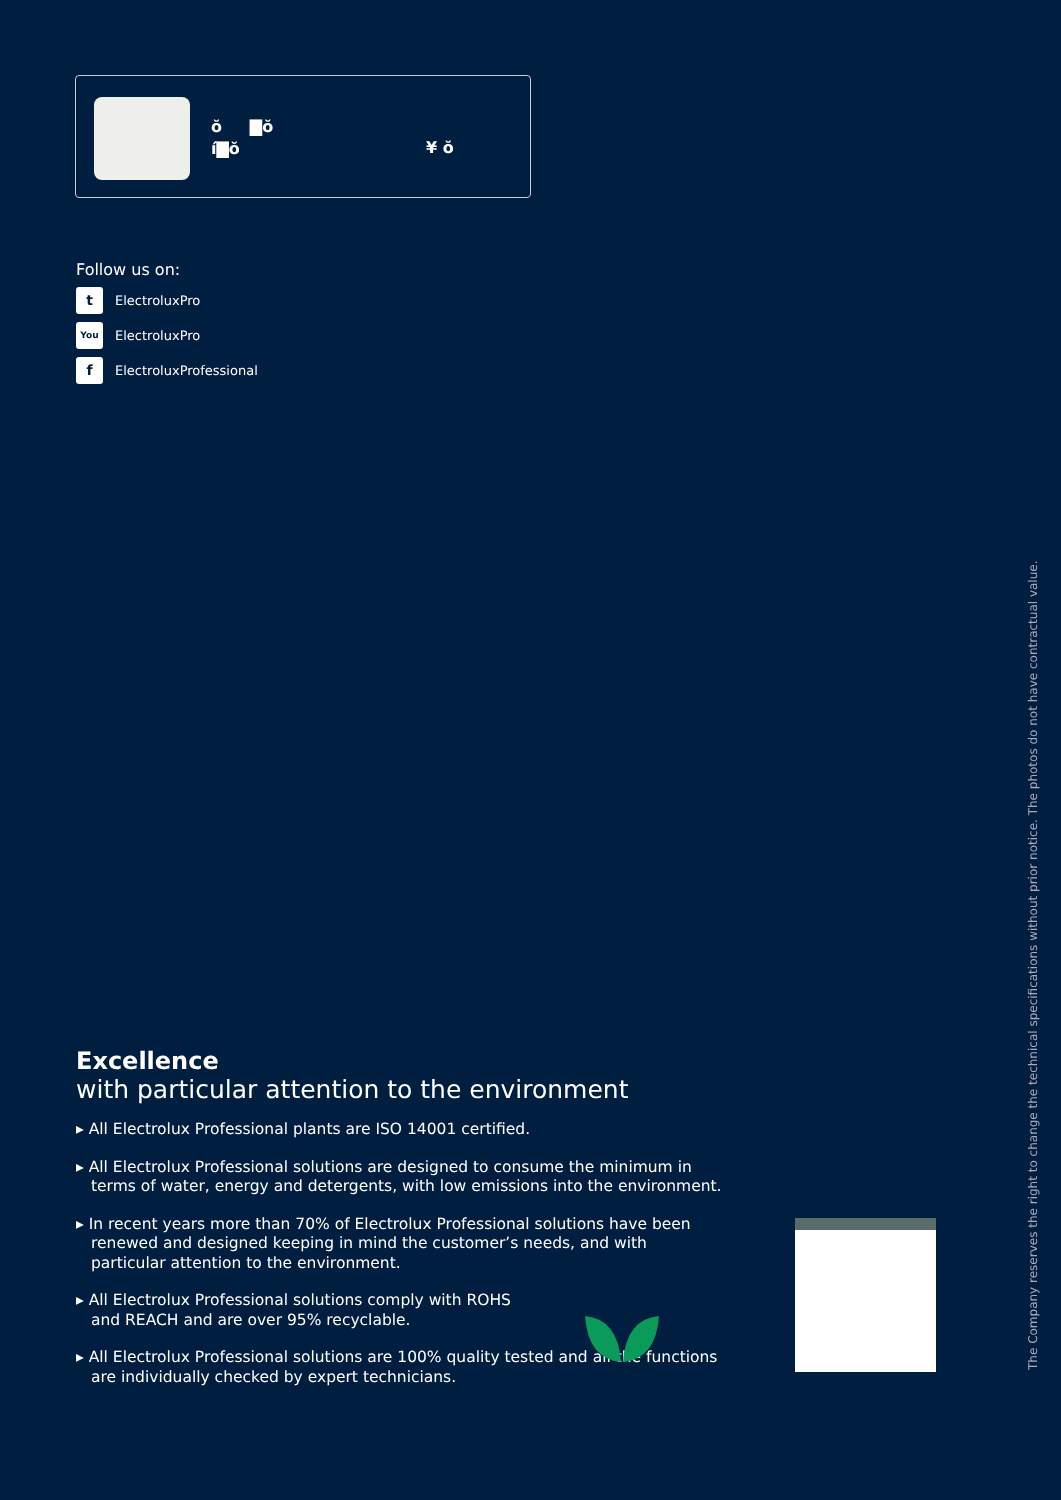ŏ ▇ŏ
í▇ŏ
¥ ŏ
Follow us on:
t
ElectroluxPro
You
ElectroluxPro
f
ElectroluxProfessional
Excellence
with particular attention to the environment
▸ All Electrolux Professional plants are ISO 14001 certified.
▸ All Electrolux Professional solutions are designed to consume the minimum in terms of water, energy and detergents, with low emissions into the environment.
▸ In recent years more than 70% of Electrolux Professional solutions have been renewed and designed keeping in mind the customer’s needs, and with particular attention to the environment.
▸ All Electrolux Professional solutions comply with ROHS and REACH and are over 95% recyclable.
▸ All Electrolux Professional solutions are 100% quality tested and all the functions are individually checked by expert technicians.
The Company reserves the right to change the technical specifications without prior notice. The photos do not have contractual value.